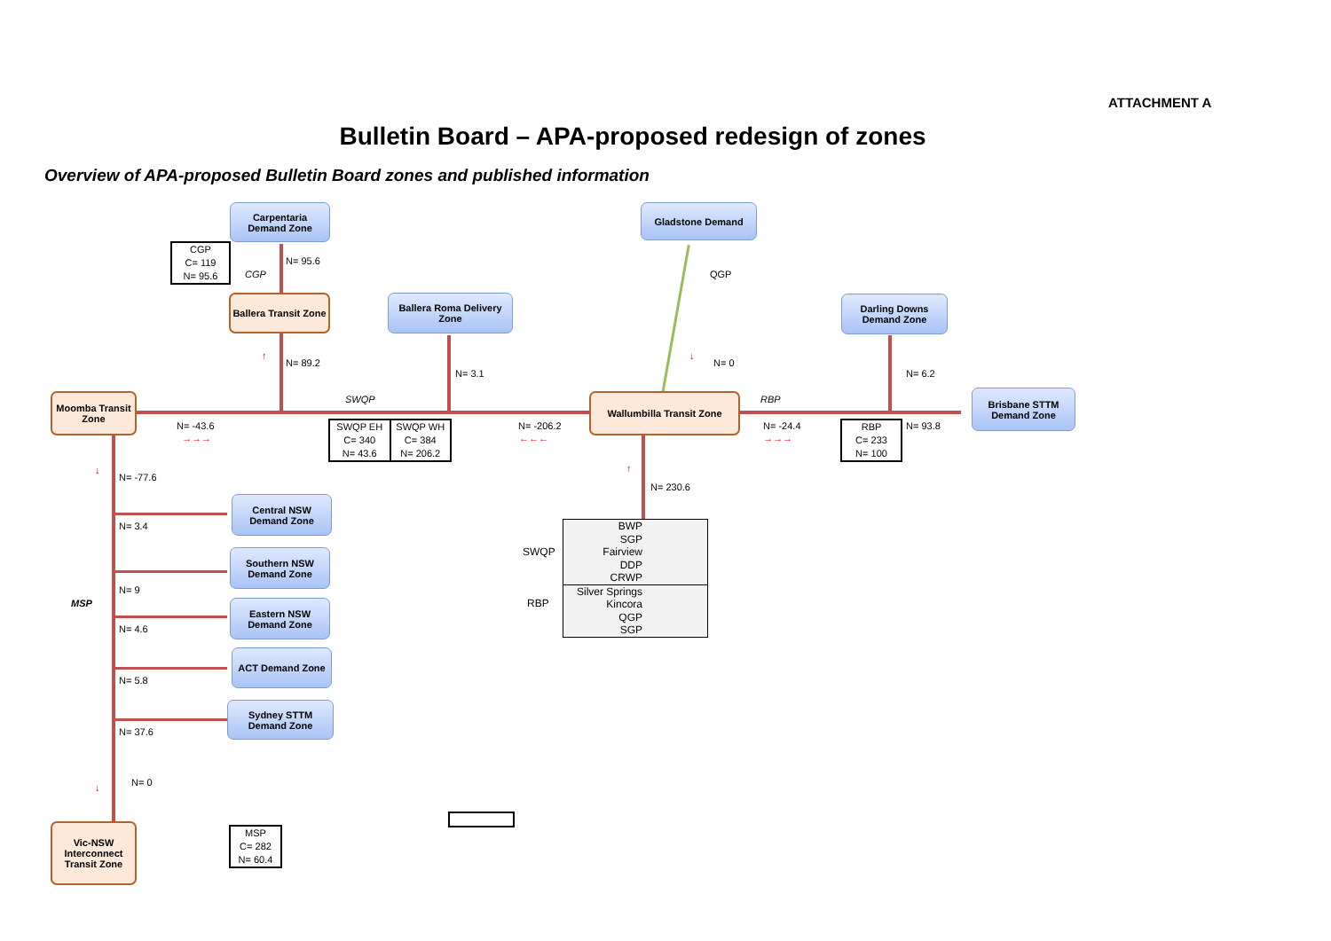ATTACHMENT A
Bulletin Board – APA-proposed redesign of zones
Overview of APA-proposed Bulletin Board zones and published information
Carpentaria Demand Zone
Ballera Transit Zone
Ballera Roma Delivery Zone
Gladstone Demand
Darling Downs Demand Zone
Moomba Transit Zone
Wallumbilla Transit Zone
Brisbane STTM Demand Zone
Central NSW Demand Zone
Southern NSW Demand Zone
Eastern NSW Demand Zone
ACT Demand Zone
Sydney STTM Demand Zone
Vic-NSW Interconnect Transit Zone
CGP
C= 119
N= 95.6
SWQP EH
C= 340
N= 43.6
SWQP WH
C= 384
N= 206.2
RBP
C= 233
N= 100
MSP
C= 282
N= 60.4
N= 95.6
CGP
↑
N= 89.2
N= 3.1
QGP
↓
N= 0
N= 6.2
SWQP RBP
N= -43.6
→→→
N= -206.2
←←←
N= -24.4
→→→
N= 93.8
↑
N= 230.6
↓
N= -77.6
N= 3.4
N= 9
MSP
N= 4.6
N= 5.8
N= 37.6
↓ N= 0
SWQP
RBP
| BWP |
| SGP |
| Fairview |
| DDP |
| CRWP |
| Silver Springs |
| Kincora |
| QGP |
| SGP |